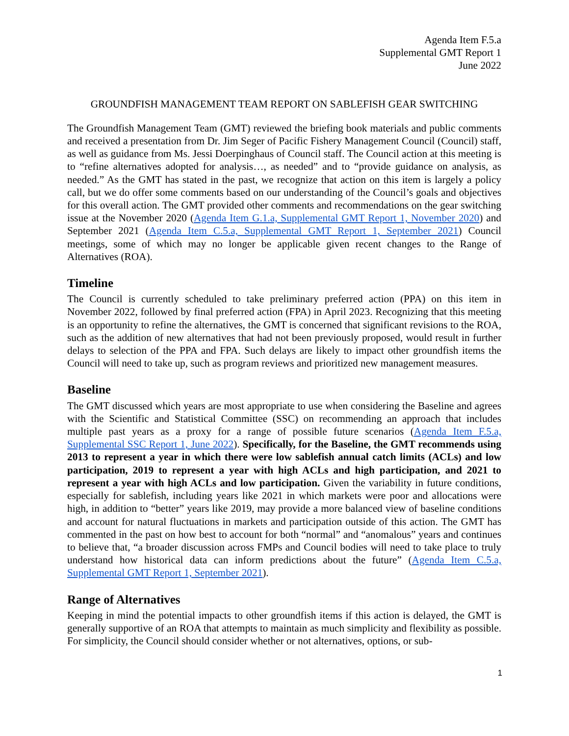Agenda Item F.5.a
Supplemental GMT Report 1
June 2022
GROUNDFISH MANAGEMENT TEAM REPORT ON SABLEFISH GEAR SWITCHING
The Groundfish Management Team (GMT) reviewed the briefing book materials and public comments and received a presentation from Dr. Jim Seger of Pacific Fishery Management Council (Council) staff, as well as guidance from Ms. Jessi Doerpinghaus of Council staff. The Council action at this meeting is to “refine alternatives adopted for analysis…, as needed” and to “provide guidance on analysis, as needed.” As the GMT has stated in the past, we recognize that action on this item is largely a policy call, but we do offer some comments based on our understanding of the Council’s goals and objectives for this overall action. The GMT provided other comments and recommendations on the gear switching issue at the November 2020 (Agenda Item G.1.a, Supplemental GMT Report 1, November 2020) and September 2021 (Agenda Item C.5.a, Supplemental GMT Report 1, September 2021) Council meetings, some of which may no longer be applicable given recent changes to the Range of Alternatives (ROA).
Timeline
The Council is currently scheduled to take preliminary preferred action (PPA) on this item in November 2022, followed by final preferred action (FPA) in April 2023. Recognizing that this meeting is an opportunity to refine the alternatives, the GMT is concerned that significant revisions to the ROA, such as the addition of new alternatives that had not been previously proposed, would result in further delays to selection of the PPA and FPA. Such delays are likely to impact other groundfish items the Council will need to take up, such as program reviews and prioritized new management measures.
Baseline
The GMT discussed which years are most appropriate to use when considering the Baseline and agrees with the Scientific and Statistical Committee (SSC) on recommending an approach that includes multiple past years as a proxy for a range of possible future scenarios (Agenda Item F.5.a, Supplemental SSC Report 1, June 2022). Specifically, for the Baseline, the GMT recommends using 2013 to represent a year in which there were low sablefish annual catch limits (ACLs) and low participation, 2019 to represent a year with high ACLs and high participation, and 2021 to represent a year with high ACLs and low participation. Given the variability in future conditions, especially for sablefish, including years like 2021 in which markets were poor and allocations were high, in addition to “better” years like 2019, may provide a more balanced view of baseline conditions and account for natural fluctuations in markets and participation outside of this action. The GMT has commented in the past on how best to account for both “normal” and “anomalous” years and continues to believe that, “a broader discussion across FMPs and Council bodies will need to take place to truly understand how historical data can inform predictions about the future” (Agenda Item C.5.a, Supplemental GMT Report 1, September 2021).
Range of Alternatives
Keeping in mind the potential impacts to other groundfish items if this action is delayed, the GMT is generally supportive of an ROA that attempts to maintain as much simplicity and flexibility as possible. For simplicity, the Council should consider whether or not alternatives, options, or sub-
1